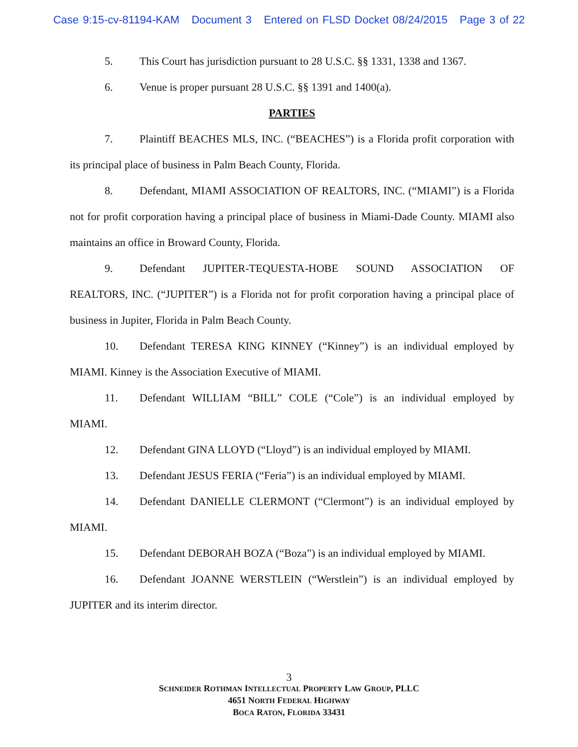Case 9:15-cv-81194-KAM Document 3 Entered on FLSD Docket 08/24/2015 Page 3 of 22
5. This Court has jurisdiction pursuant to 28 U.S.C. §§ 1331, 1338 and 1367.
6. Venue is proper pursuant 28 U.S.C. §§ 1391 and 1400(a).
PARTIES
7. Plaintiff BEACHES MLS, INC. (“BEACHES”) is a Florida profit corporation with its principal place of business in Palm Beach County, Florida.
8. Defendant, MIAMI ASSOCIATION OF REALTORS, INC. (“MIAMI”) is a Florida not for profit corporation having a principal place of business in Miami-Dade County. MIAMI also maintains an office in Broward County, Florida.
9. Defendant JUPITER-TEQUESTA-HOBE SOUND ASSOCIATION OF REALTORS, INC. (“JUPITER”) is a Florida not for profit corporation having a principal place of business in Jupiter, Florida in Palm Beach County.
10. Defendant TERESA KING KINNEY (“Kinney”) is an individual employed by MIAMI. Kinney is the Association Executive of MIAMI.
11. Defendant WILLIAM “BILL” COLE (“Cole”) is an individual employed by MIAMI.
12. Defendant GINA LLOYD (“Lloyd”) is an individual employed by MIAMI.
13. Defendant JESUS FERIA (“Feria”) is an individual employed by MIAMI.
14. Defendant DANIELLE CLERMONT (“Clermont”) is an individual employed by MIAMI.
15. Defendant DEBORAH BOZA (“Boza”) is an individual employed by MIAMI.
16. Defendant JOANNE WERSTLEIN (“Werstlein”) is an individual employed by JUPITER and its interim director.
3
SCHNEIDER ROTHMAN INTELLECTUAL PROPERTY LAW GROUP, PLLC
4651 NORTH FEDERAL HIGHWAY
BOCA RATON, FLORIDA 33431